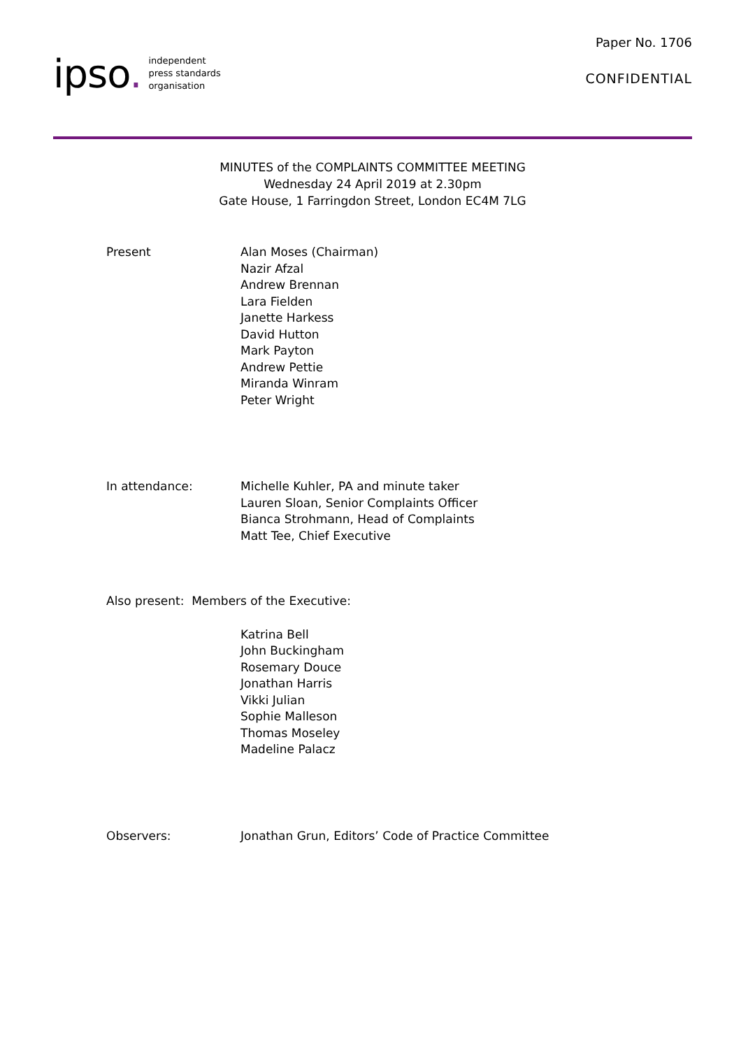ipso.
independent
press standards
organisation
Paper No. 1706
CONFIDENTIAL
MINUTES of the COMPLAINTS COMMITTEE MEETING
Wednesday 24 April 2019 at 2.30pm
Gate House, 1 Farringdon Street, London EC4M 7LG
Present Alan Moses (Chairman)
Nazir Afzal
Andrew Brennan
Lara Fielden
Janette Harkess
David Hutton
Mark Payton
Andrew Pettie
Miranda Winram
Peter Wright
In attendance: Michelle Kuhler, PA and minute taker
Lauren Sloan, Senior Complaints Officer
Bianca Strohmann, Head of Complaints
Matt Tee, Chief Executive
Also present: Members of the Executive:
Katrina Bell
John Buckingham
Rosemary Douce
Jonathan Harris
Vikki Julian
Sophie Malleson
Thomas Moseley
Madeline Palacz
Observers: Jonathan Grun, Editors’ Code of Practice Committee